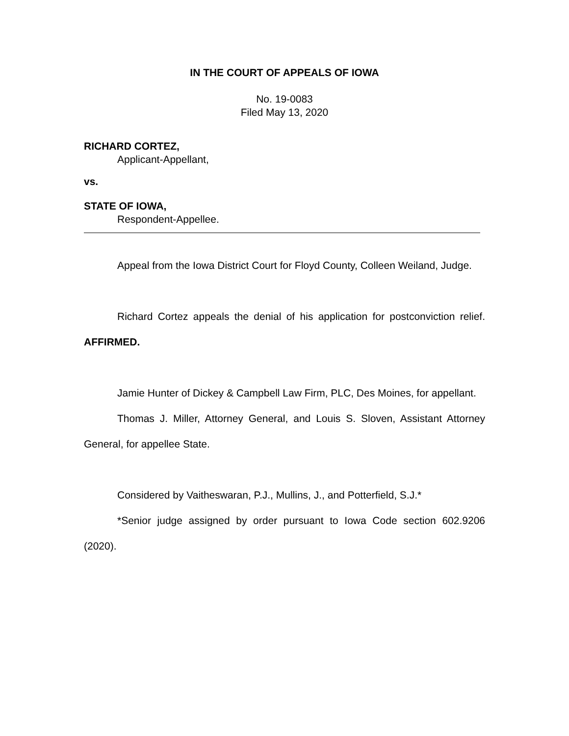IN THE COURT OF APPEALS OF IOWA
No. 19-0083
Filed May 13, 2020
RICHARD CORTEZ,
Applicant-Appellant,
vs.
STATE OF IOWA,
Respondent-Appellee.
Appeal from the Iowa District Court for Floyd County, Colleen Weiland, Judge.
Richard Cortez appeals the denial of his application for postconviction relief. AFFIRMED.
Jamie Hunter of Dickey & Campbell Law Firm, PLC, Des Moines, for appellant.
Thomas J. Miller, Attorney General, and Louis S. Sloven, Assistant Attorney General, for appellee State.
Considered by Vaitheswaran, P.J., Mullins, J., and Potterfield, S.J.*
*Senior judge assigned by order pursuant to Iowa Code section 602.9206 (2020).